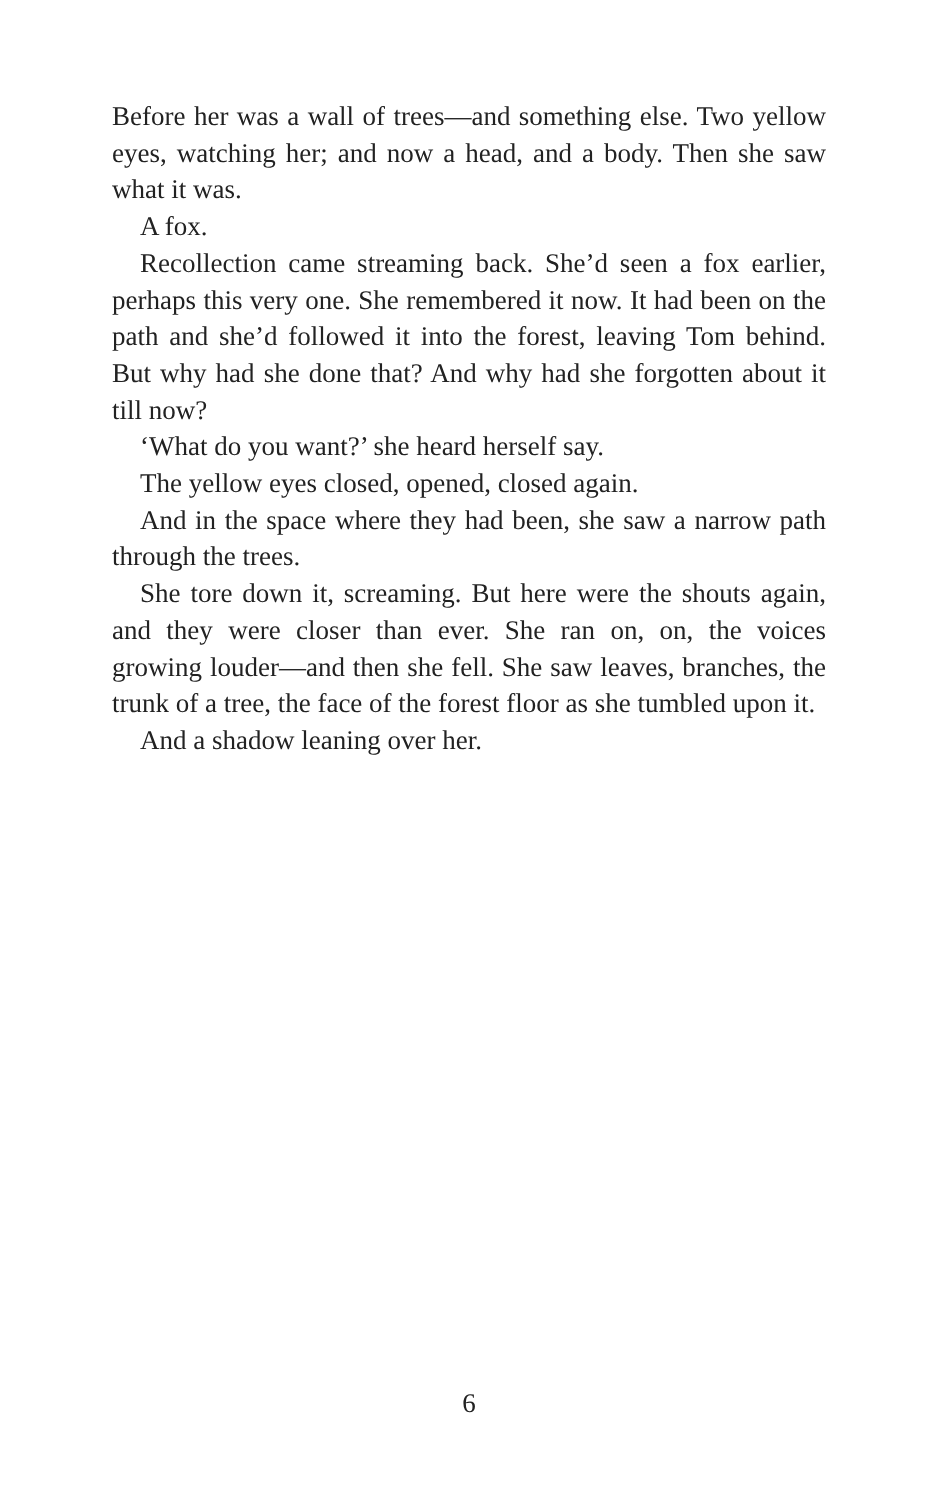Before her was a wall of trees—and something else. Two yellow eyes, watching her; and now a head, and a body. Then she saw what it was.
A fox.
Recollection came streaming back. She’d seen a fox earlier, perhaps this very one. She remembered it now. It had been on the path and she’d followed it into the forest, leaving Tom behind. But why had she done that? And why had she forgotten about it till now?
‘What do you want?’ she heard herself say.
The yellow eyes closed, opened, closed again.
And in the space where they had been, she saw a narrow path through the trees.
She tore down it, screaming. But here were the shouts again, and they were closer than ever. She ran on, on, the voices growing louder—and then she fell. She saw leaves, branches, the trunk of a tree, the face of the forest floor as she tumbled upon it.
And a shadow leaning over her.
6